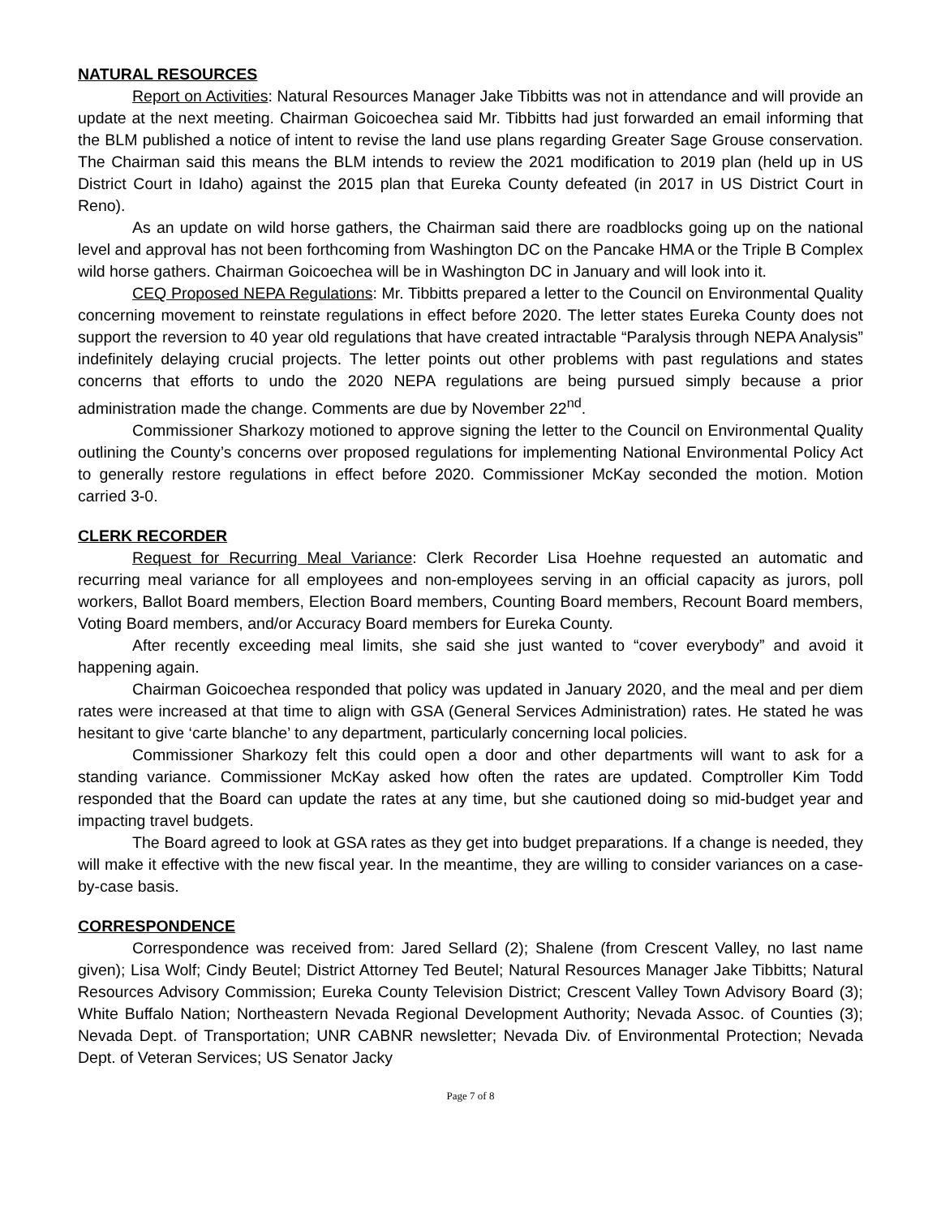NATURAL RESOURCES
Report on Activities: Natural Resources Manager Jake Tibbitts was not in attendance and will provide an update at the next meeting. Chairman Goicoechea said Mr. Tibbitts had just forwarded an email informing that the BLM published a notice of intent to revise the land use plans regarding Greater Sage Grouse conservation. The Chairman said this means the BLM intends to review the 2021 modification to 2019 plan (held up in US District Court in Idaho) against the 2015 plan that Eureka County defeated (in 2017 in US District Court in Reno).
As an update on wild horse gathers, the Chairman said there are roadblocks going up on the national level and approval has not been forthcoming from Washington DC on the Pancake HMA or the Triple B Complex wild horse gathers. Chairman Goicoechea will be in Washington DC in January and will look into it.
CEQ Proposed NEPA Regulations: Mr. Tibbitts prepared a letter to the Council on Environmental Quality concerning movement to reinstate regulations in effect before 2020. The letter states Eureka County does not support the reversion to 40 year old regulations that have created intractable “Paralysis through NEPA Analysis” indefinitely delaying crucial projects. The letter points out other problems with past regulations and states concerns that efforts to undo the 2020 NEPA regulations are being pursued simply because a prior administration made the change. Comments are due by November 22<sup>nd</sup>.
Commissioner Sharkozy motioned to approve signing the letter to the Council on Environmental Quality outlining the County’s concerns over proposed regulations for implementing National Environmental Policy Act to generally restore regulations in effect before 2020. Commissioner McKay seconded the motion. Motion carried 3-0.
CLERK RECORDER
Request for Recurring Meal Variance: Clerk Recorder Lisa Hoehne requested an automatic and recurring meal variance for all employees and non-employees serving in an official capacity as jurors, poll workers, Ballot Board members, Election Board members, Counting Board members, Recount Board members, Voting Board members, and/or Accuracy Board members for Eureka County.
After recently exceeding meal limits, she said she just wanted to “cover everybody” and avoid it happening again.
Chairman Goicoechea responded that policy was updated in January 2020, and the meal and per diem rates were increased at that time to align with GSA (General Services Administration) rates. He stated he was hesitant to give ‘carte blanche’ to any department, particularly concerning local policies.
Commissioner Sharkozy felt this could open a door and other departments will want to ask for a standing variance. Commissioner McKay asked how often the rates are updated. Comptroller Kim Todd responded that the Board can update the rates at any time, but she cautioned doing so mid-budget year and impacting travel budgets.
The Board agreed to look at GSA rates as they get into budget preparations. If a change is needed, they will make it effective with the new fiscal year. In the meantime, they are willing to consider variances on a case-by-case basis.
CORRESPONDENCE
Correspondence was received from: Jared Sellard (2); Shalene (from Crescent Valley, no last name given); Lisa Wolf; Cindy Beutel; District Attorney Ted Beutel; Natural Resources Manager Jake Tibbitts; Natural Resources Advisory Commission; Eureka County Television District; Crescent Valley Town Advisory Board (3); White Buffalo Nation; Northeastern Nevada Regional Development Authority; Nevada Assoc. of Counties (3); Nevada Dept. of Transportation; UNR CABNR newsletter; Nevada Div. of Environmental Protection; Nevada Dept. of Veteran Services; US Senator Jacky
Page 7 of 8